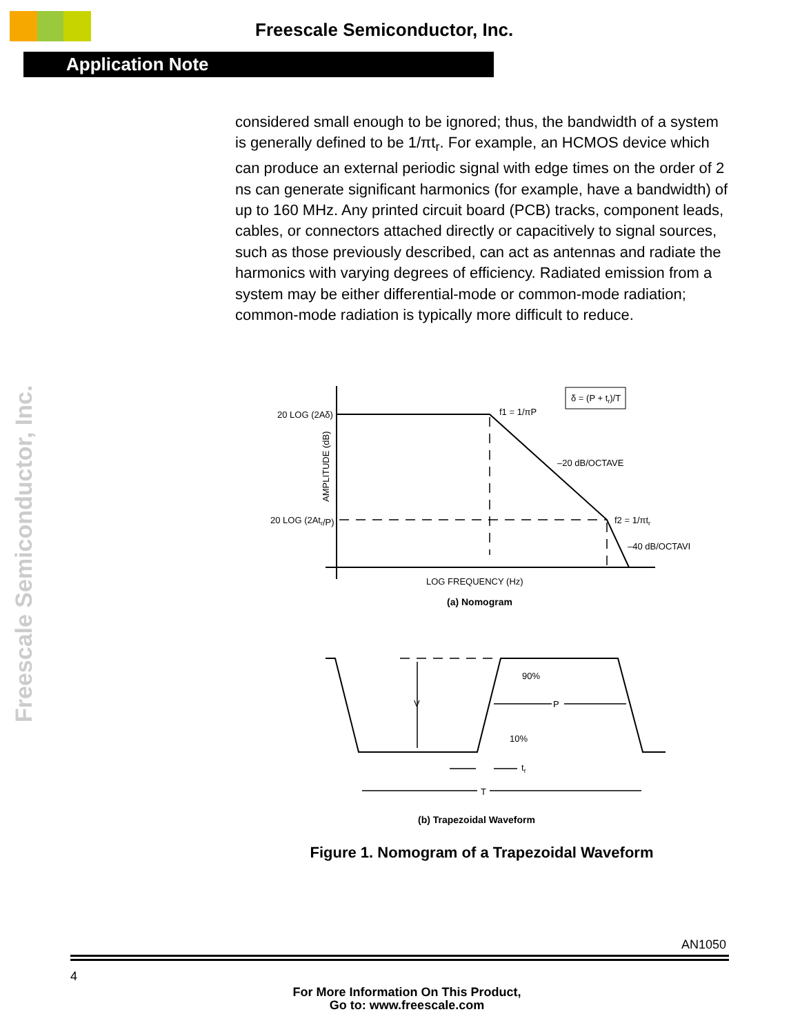Freescale Semiconductor, Inc.
Application Note
Freescale Semiconductor, Inc.
considered small enough to be ignored; thus, the bandwidth of a system is generally defined to be 1/πt<sub>r</sub>. For example, an HCMOS device which can produce an external periodic signal with edge times on the order of 2 ns can generate significant harmonics (for example, have a bandwidth) of up to 160 MHz. Any printed circuit board (PCB) tracks, component leads, cables, or connectors attached directly or capacitively to signal sources, such as those previously described, can act as antennas and radiate the harmonics with varying degrees of efficiency. Radiated emission from a system may be either differential-mode or common-mode radiation; common-mode radiation is typically more difficult to reduce.
20 LOG (2Aδ)
20 LOG (2Atr/P)
AMPLITUDE (dB)
f1 = 1/πP
–20 dB/OCTAVE
f2 = 1/πtr
–40 dB/OCTAVE
δ = (P + tr)/T
LOG FREQUENCY (Hz)
(a) Nomogram
90%
10%
V
P
tr
T
(b) Trapezoidal Waveform
Figure 1. Nomogram of a Trapezoidal Waveform
AN1050
4
For More Information On This Product,
Go to: www.freescale.com